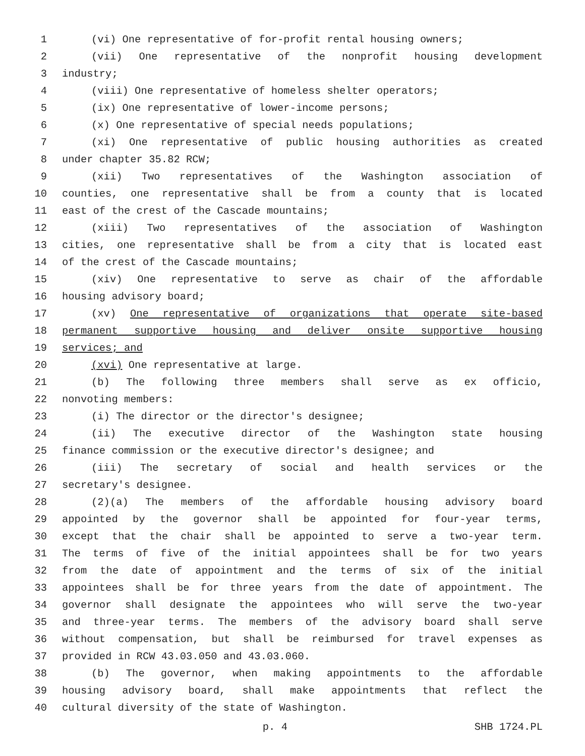1 (vi) One representative of for-profit rental housing owners;
2 (vii) One representative of the nonprofit housing development
3 industry;
4 (viii) One representative of homeless shelter operators;
5 (ix) One representative of lower-income persons;
6 (x) One representative of special needs populations;
7 (xi) One representative of public housing authorities as created
8 under chapter 35.82 RCW;
9 (xii) Two representatives of the Washington association of
10 counties, one representative shall be from a county that is located
11 east of the crest of the Cascade mountains;
12 (xiii) Two representatives of the association of Washington
13 cities, one representative shall be from a city that is located east
14 of the crest of the Cascade mountains;
15 (xiv) One representative to serve as chair of the affordable
16 housing advisory board;
17 (xv) One representative of organizations that operate site-based
18 permanent supportive housing and deliver onsite supportive housing
19 services; and
20 (xvi) One representative at large.
21 (b) The following three members shall serve as ex officio,
22 nonvoting members:
23 (i) The director or the director's designee;
24 (ii) The executive director of the Washington state housing
25 finance commission or the executive director's designee; and
26 (iii) The secretary of social and health services or the
27 secretary's designee.
28 (2)(a) The members of the affordable housing advisory board
29 appointed by the governor shall be appointed for four-year terms,
30 except that the chair shall be appointed to serve a two-year term.
31 The terms of five of the initial appointees shall be for two years
32 from the date of appointment and the terms of six of the initial
33 appointees shall be for three years from the date of appointment. The
34 governor shall designate the appointees who will serve the two-year
35 and three-year terms. The members of the advisory board shall serve
36 without compensation, but shall be reimbursed for travel expenses as
37 provided in RCW 43.03.050 and 43.03.060.
38 (b) The governor, when making appointments to the affordable
39 housing advisory board, shall make appointments that reflect the
40 cultural diversity of the state of Washington.
p. 4 SHB 1724.PL